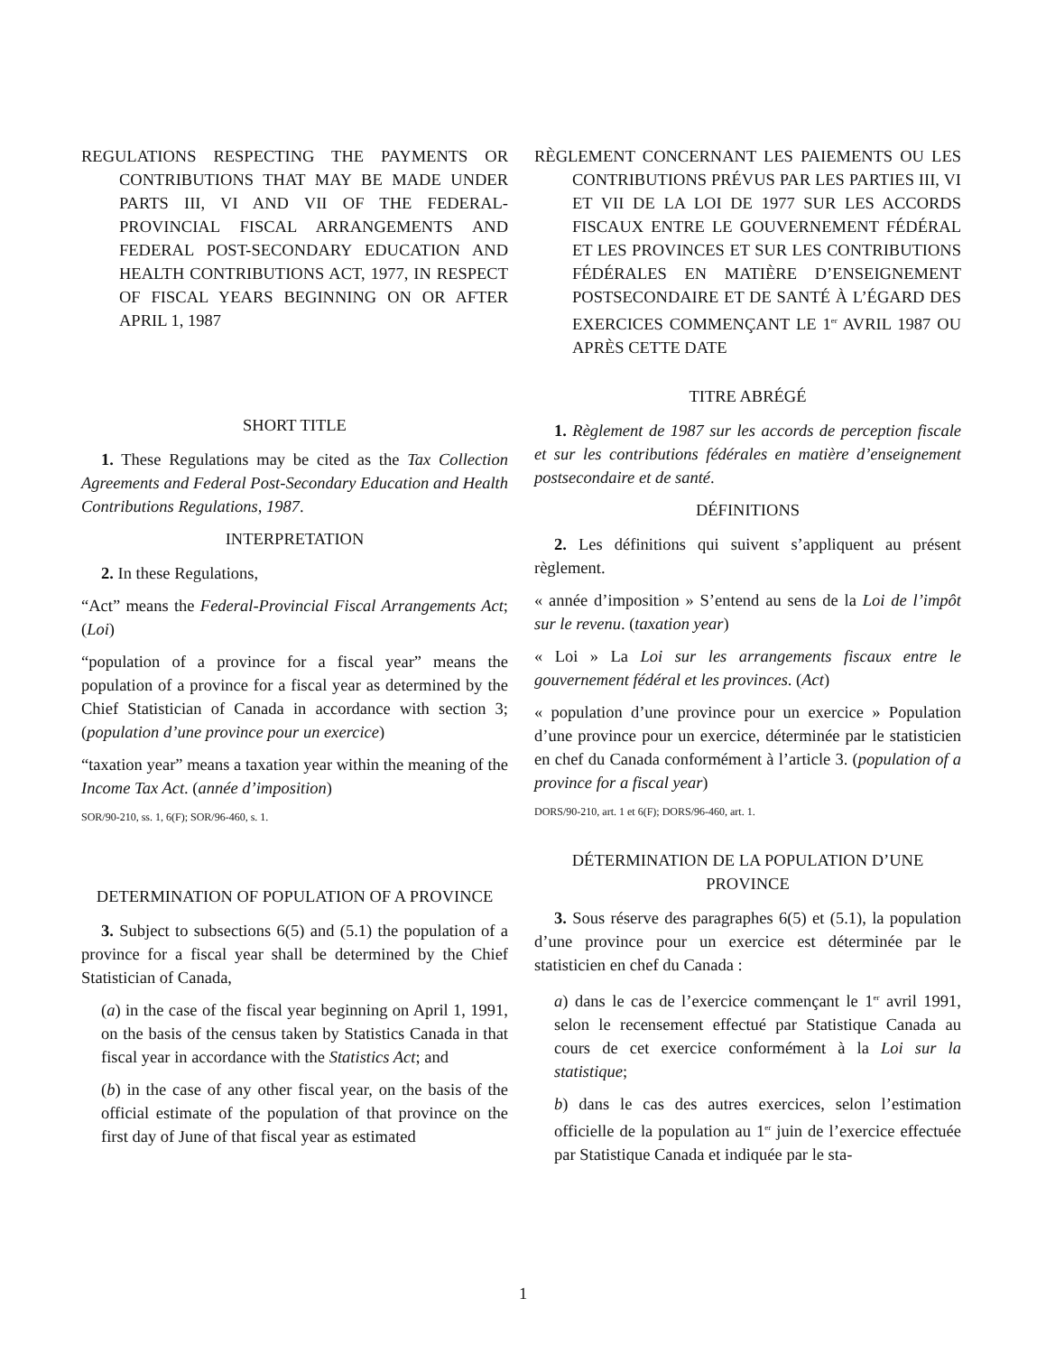REGULATIONS RESPECTING THE PAYMENTS OR CONTRIBUTIONS THAT MAY BE MADE UNDER PARTS III, VI AND VII OF THE FEDERAL-PROVINCIAL FISCAL ARRANGEMENTS AND FEDERAL POST-SECONDARY EDUCATION AND HEALTH CONTRIBUTIONS ACT, 1977, IN RESPECT OF FISCAL YEARS BEGINNING ON OR AFTER APRIL 1, 1987
SHORT TITLE
1. These Regulations may be cited as the Tax Collection Agreements and Federal Post-Secondary Education and Health Contributions Regulations, 1987.
INTERPRETATION
2. In these Regulations,
“Act” means the Federal-Provincial Fiscal Arrangements Act; (Loi)
“population of a province for a fiscal year” means the population of a province for a fiscal year as determined by the Chief Statistician of Canada in accordance with section 3; (population d’une province pour un exercice)
“taxation year” means a taxation year within the meaning of the Income Tax Act. (année d’imposition)
SOR/90-210, ss. 1, 6(F); SOR/96-460, s. 1.
DETERMINATION OF POPULATION OF A PROVINCE
3. Subject to subsections 6(5) and (5.1) the population of a province for a fiscal year shall be determined by the Chief Statistician of Canada,
(a) in the case of the fiscal year beginning on April 1, 1991, on the basis of the census taken by Statistics Canada in that fiscal year in accordance with the Statistics Act; and
(b) in the case of any other fiscal year, on the basis of the official estimate of the population of that province on the first day of June of that fiscal year as estimated
RÈGLEMENT CONCERNANT LES PAIEMENTS OU LES CONTRIBUTIONS PRÉVUS PAR LES PARTIES III, VI ET VII DE LA LOI DE 1977 SUR LES ACCORDS FISCAUX ENTRE LE GOUVERNEMENT FÉDÉRAL ET LES PROVINCES ET SUR LES CONTRIBUTIONS FÉDÉRALES EN MATIÈRE D’ENSEIGNEMENT POSTSECONDAIRE ET DE SANTÉ À L’ÉGARD DES EXERCICES COMMENÇANT LE 1<sup>er</sup> AVRIL 1987 OU APRÈS CETTE DATE
TITRE ABRÉGÉ
1. Règlement de 1987 sur les accords de perception fiscale et sur les contributions fédérales en matière d’enseignement postsecondaire et de santé.
DÉFINITIONS
2. Les définitions qui suivent s’appliquent au présent règlement.
« année d’imposition » S’entend au sens de la Loi de l’impôt sur le revenu. (taxation year)
« Loi » La Loi sur les arrangements fiscaux entre le gouvernement fédéral et les provinces. (Act)
« population d’une province pour un exercice » Population d’une province pour un exercice, déterminée par le statisticien en chef du Canada conformément à l’article 3. (population of a province for a fiscal year)
DORS/90-210, art. 1 et 6(F); DORS/96-460, art. 1.
DÉTERMINATION DE LA POPULATION D’UNE PROVINCE
3. Sous réserve des paragraphes 6(5) et (5.1), la population d’une province pour un exercice est déterminée par le statisticien en chef du Canada :
a) dans le cas de l’exercice commençant le 1<sup>er</sup> avril 1991, selon le recensement effectué par Statistique Canada au cours de cet exercice conformément à la Loi sur la statistique;
b) dans le cas des autres exercices, selon l’estimation officielle de la population au 1<sup>er</sup> juin de l’exercice effectuée par Statistique Canada et indiquée par le sta-
1